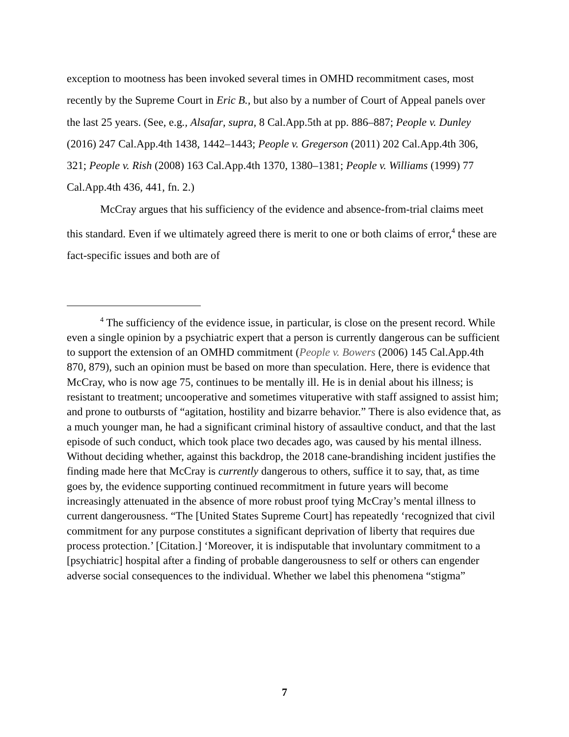exception to mootness has been invoked several times in OMHD recommitment cases, most recently by the Supreme Court in Eric B., but also by a number of Court of Appeal panels over the last 25 years. (See, e.g., Alsafar, supra, 8 Cal.App.5th at pp. 886–887; People v. Dunley (2016) 247 Cal.App.4th 1438, 1442–1443; People v. Gregerson (2011) 202 Cal.App.4th 306, 321; People v. Rish (2008) 163 Cal.App.4th 1370, 1380–1381; People v. Williams (1999) 77 Cal.App.4th 436, 441, fn. 2.)
McCray argues that his sufficiency of the evidence and absence-from-trial claims meet this standard. Even if we ultimately agreed there is merit to one or both claims of error,<sup>4</sup> these are fact-specific issues and both are of
<sup>4</sup> The sufficiency of the evidence issue, in particular, is close on the present record. While even a single opinion by a psychiatric expert that a person is currently dangerous can be sufficient to support the extension of an OMHD commitment (People v. Bowers (2006) 145 Cal.App.4th 870, 879), such an opinion must be based on more than speculation. Here, there is evidence that McCray, who is now age 75, continues to be mentally ill. He is in denial about his illness; is resistant to treatment; uncooperative and sometimes vituperative with staff assigned to assist him; and prone to outbursts of “agitation, hostility and bizarre behavior.” There is also evidence that, as a much younger man, he had a significant criminal history of assaultive conduct, and that the last episode of such conduct, which took place two decades ago, was caused by his mental illness. Without deciding whether, against this backdrop, the 2018 cane-brandishing incident justifies the finding made here that McCray is currently dangerous to others, suffice it to say, that, as time goes by, the evidence supporting continued recommitment in future years will become increasingly attenuated in the absence of more robust proof tying McCray’s mental illness to current dangerousness. “The [United States Supreme Court] has repeatedly ‘recognized that civil commitment for any purpose constitutes a significant deprivation of liberty that requires due process protection.’ [Citation.] ‘Moreover, it is indisputable that involuntary commitment to a [psychiatric] hospital after a finding of probable dangerousness to self or others can engender adverse social consequences to the individual. Whether we label this phenomena “stigma”
7